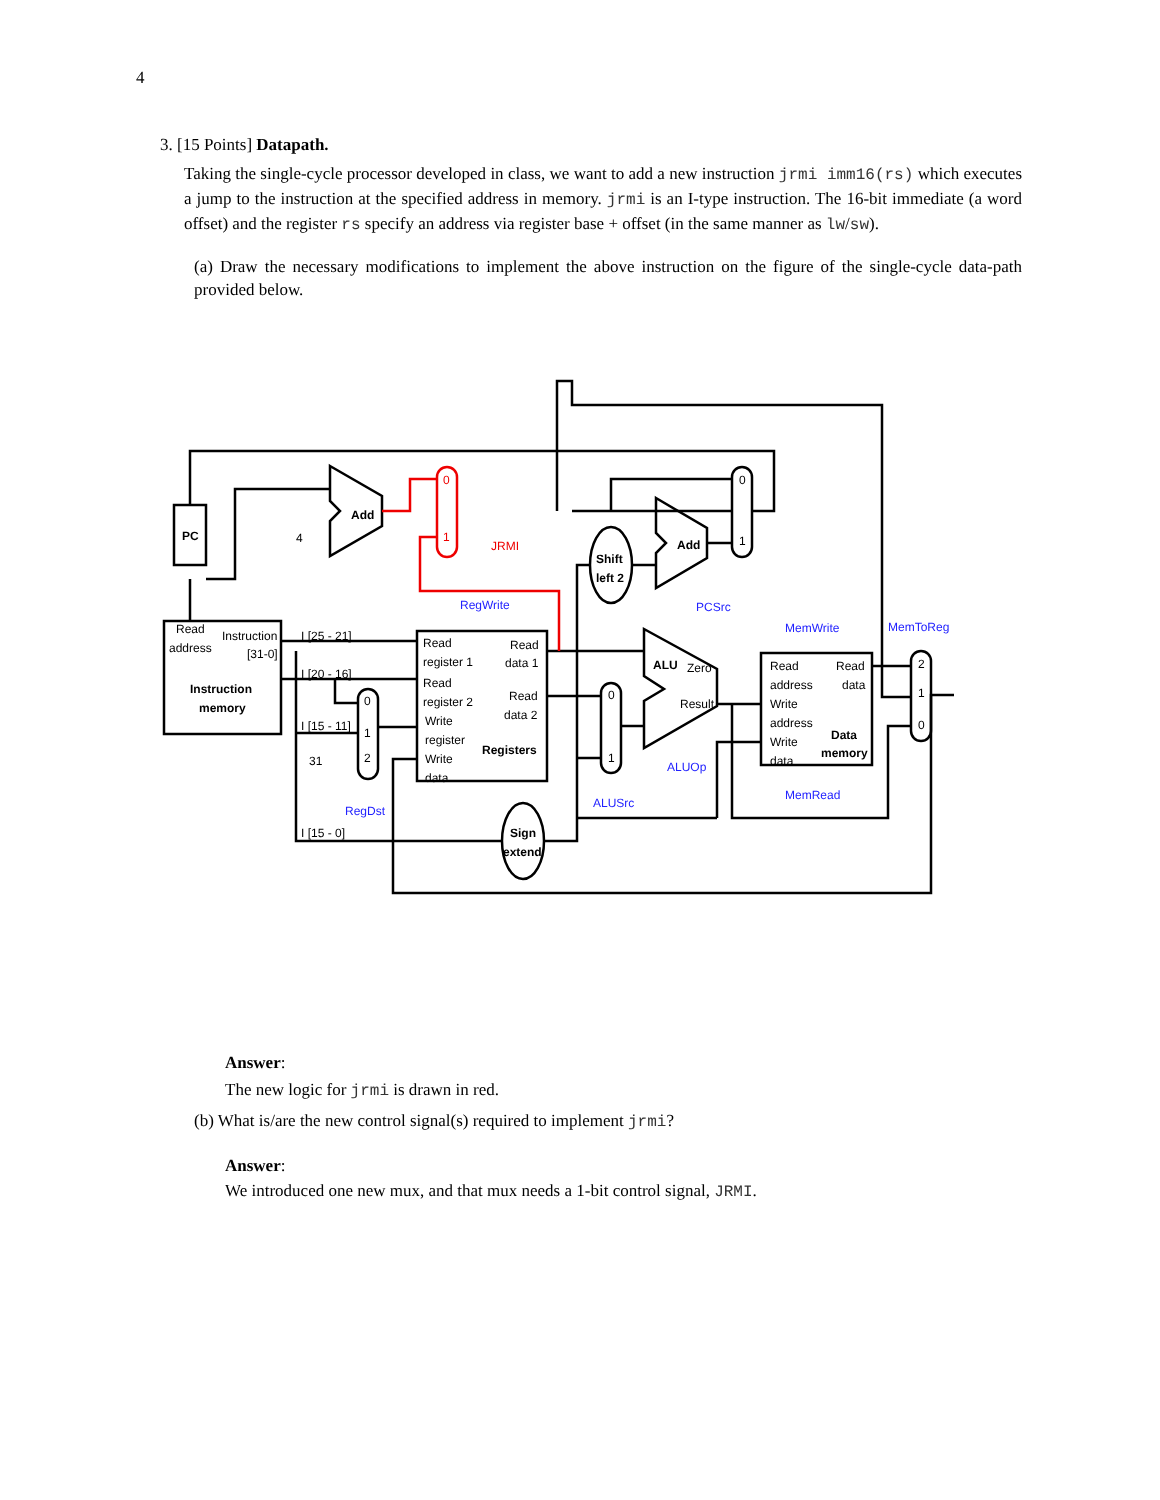4
3. [15 Points] Datapath.
Taking the single-cycle processor developed in class, we want to add a new instruction jrmi imm16(rs) which executes a jump to the instruction at the specified address in memory. jrmi is an I-type instruction. The 16-bit immediate (a word offset) and the register rs specify an address via register base + offset (in the same manner as lw/sw).
(a) Draw the necessary modifications to implement the above instruction on the figure of the single-cycle data-path provided below.
PC
Add
Add
Shift
left 2
ALU
Instruction
memory
Registers
Data
memory
Sign
extend
4
Read
address
Instruction
[31-0]
I [25 - 21]
I [20 - 16]
I [15 - 11]
31
I [15 - 0]
Read
register 1
Read
register 2
Write
register
Write
data
Read
data 1
Read
data 2
Zero
Result
Read
address
Write
address
Write
data
Read
data
0
1
0
1
0
1
2
0
1
2
1
0
RegWrite
PCSrc
MemWrite
MemToReg
ALUOp
ALUSrc
RegDst
MemRead
JRMI
Answer:
The new logic for jrmi is drawn in red.
(b) What is/are the new control signal(s) required to implement jrmi?
Answer:
We introduced one new mux, and that mux needs a 1-bit control signal, JRMI.